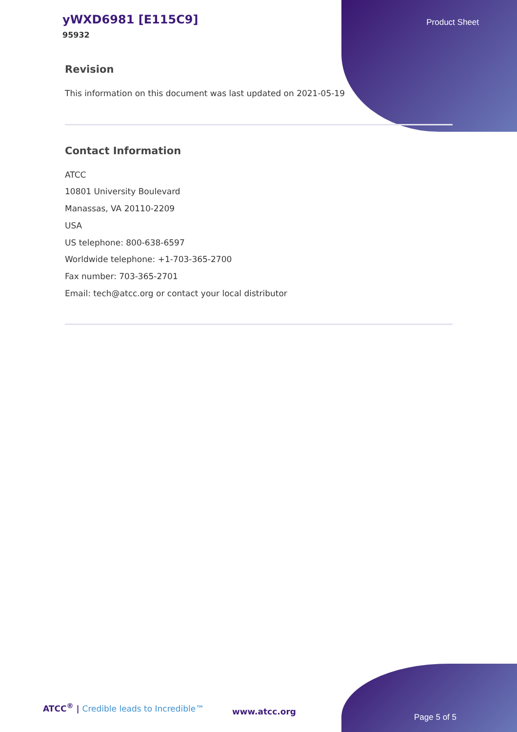yWXD6981 [E115C9]
95932
Product Sheet
Revision
This information on this document was last updated on 2021-05-19
Contact Information
ATCC
10801 University Boulevard
Manassas, VA 20110-2209
USA
US telephone: 800-638-6597
Worldwide telephone: +1-703-365-2700
Fax number: 703-365-2701
Email: tech@atcc.org or contact your local distributor
ATCC<sup>®</sup> | Credible leads to Incredible™
www.atcc.org
Page 5 of 5